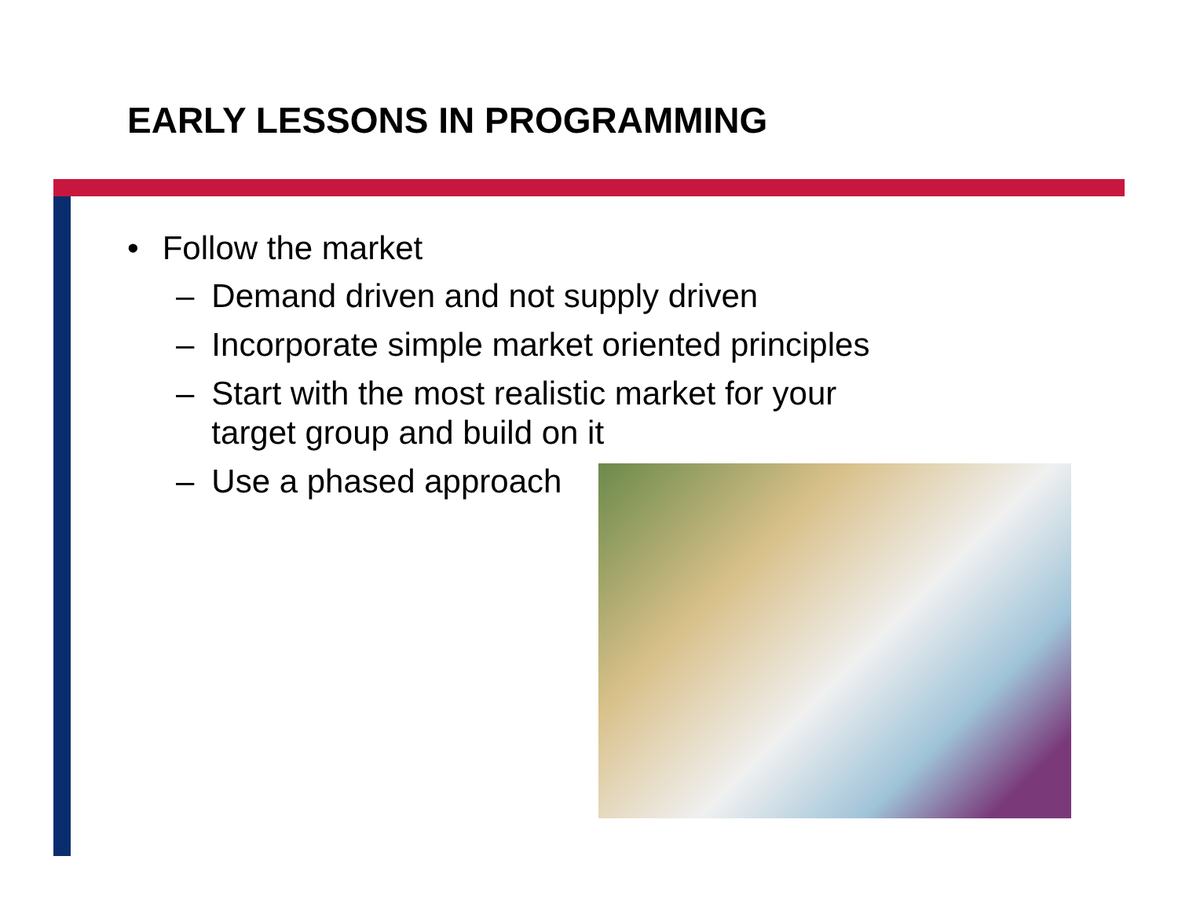EARLY LESSONS IN PROGRAMMING
• Follow the market
– Demand driven and not supply driven
– Incorporate simple market oriented principles
– Start with the most realistic market for your target group and build on it
– Use a phased approach